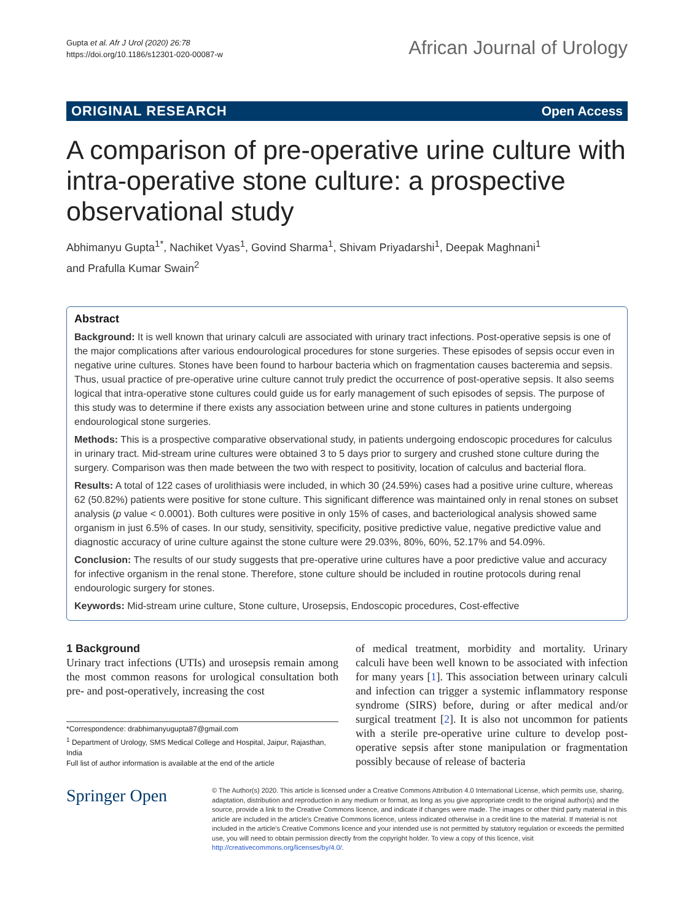Gupta et al. Afr J Urol (2020) 26:78
https://doi.org/10.1186/s12301-020-00087-w
African Journal of Urology
ORIGINAL RESEARCH Open Access
A comparison of pre-operative urine culture with intra-operative stone culture: a prospective observational study
Abhimanyu Gupta<sup>1*</sup>, Nachiket Vyas<sup>1</sup>, Govind Sharma<sup>1</sup>, Shivam Priyadarshi<sup>1</sup>, Deepak Maghnani<sup>1</sup>
and Prafulla Kumar Swain<sup>2</sup>
Abstract
Background: It is well known that urinary calculi are associated with urinary tract infections. Post-operative sepsis is one of the major complications after various endourological procedures for stone surgeries. These episodes of sepsis occur even in negative urine cultures. Stones have been found to harbour bacteria which on fragmentation causes bacteremia and sepsis. Thus, usual practice of pre-operative urine culture cannot truly predict the occurrence of post-operative sepsis. It also seems logical that intra-operative stone cultures could guide us for early management of such episodes of sepsis. The purpose of this study was to determine if there exists any association between urine and stone cultures in patients undergoing endourological stone surgeries.
Methods: This is a prospective comparative observational study, in patients undergoing endoscopic procedures for calculus in urinary tract. Mid-stream urine cultures were obtained 3 to 5 days prior to surgery and crushed stone culture during the surgery. Comparison was then made between the two with respect to positivity, location of calculus and bacterial flora.
Results: A total of 122 cases of urolithiasis were included, in which 30 (24.59%) cases had a positive urine culture, whereas 62 (50.82%) patients were positive for stone culture. This significant difference was maintained only in renal stones on subset analysis (p value < 0.0001). Both cultures were positive in only 15% of cases, and bacteriological analysis showed same organism in just 6.5% of cases. In our study, sensitivity, specificity, positive predictive value, negative predictive value and diagnostic accuracy of urine culture against the stone culture were 29.03%, 80%, 60%, 52.17% and 54.09%.
Conclusion: The results of our study suggests that pre-operative urine cultures have a poor predictive value and accuracy for infective organism in the renal stone. Therefore, stone culture should be included in routine protocols during renal endourologic surgery for stones.
Keywords: Mid-stream urine culture, Stone culture, Urosepsis, Endoscopic procedures, Cost-effective
1 Background
Urinary tract infections (UTIs) and urosepsis remain among the most common reasons for urological consultation both pre- and post-operatively, increasing the cost
*Correspondence: drabhimanyugupta87@gmail.com
<sup>1</sup> Department of Urology, SMS Medical College and Hospital, Jaipur, Rajasthan, India
Full list of author information is available at the end of the article
of medical treatment, morbidity and mortality. Urinary calculi have been well known to be associated with infection for many years [1]. This association between urinary calculi and infection can trigger a systemic inflammatory response syndrome (SIRS) before, during or after medical and/or surgical treatment [2]. It is also not uncommon for patients with a sterile pre-operative urine culture to develop post-operative sepsis after stone manipulation or fragmentation possibly because of release of bacteria
Springer Open
© The Author(s) 2020. This article is licensed under a Creative Commons Attribution 4.0 International License, which permits use, sharing, adaptation, distribution and reproduction in any medium or format, as long as you give appropriate credit to the original author(s) and the source, provide a link to the Creative Commons licence, and indicate if changes were made. The images or other third party material in this article are included in the article's Creative Commons licence, unless indicated otherwise in a credit line to the material. If material is not included in the article's Creative Commons licence and your intended use is not permitted by statutory regulation or exceeds the permitted use, you will need to obtain permission directly from the copyright holder. To view a copy of this licence, visit http://creativecommons.org/licenses/by/4.0/.